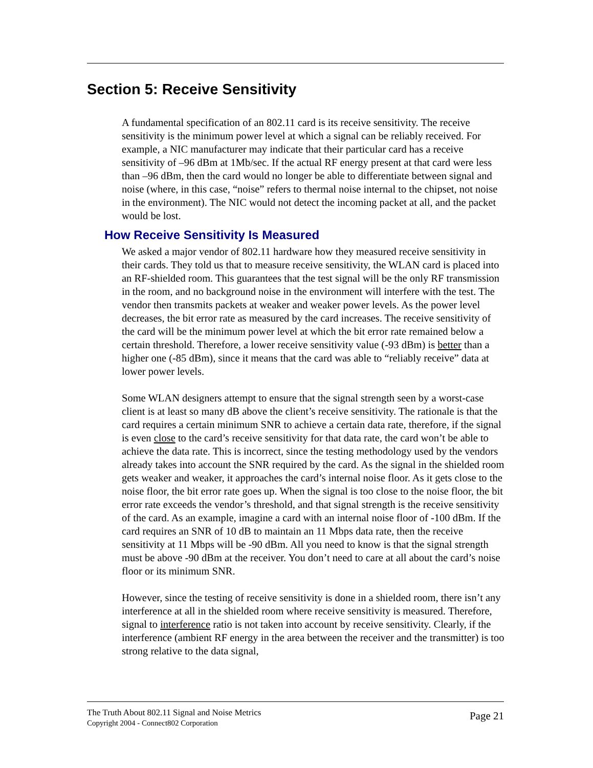Section 5: Receive Sensitivity
A fundamental specification of an 802.11 card is its receive sensitivity. The receive sensitivity is the minimum power level at which a signal can be reliably received. For example, a NIC manufacturer may indicate that their particular card has a receive sensitivity of –96 dBm at 1Mb/sec. If the actual RF energy present at that card were less than –96 dBm, then the card would no longer be able to differentiate between signal and noise (where, in this case, “noise” refers to thermal noise internal to the chipset, not noise in the environment). The NIC would not detect the incoming packet at all, and the packet would be lost.
How Receive Sensitivity Is Measured
We asked a major vendor of 802.11 hardware how they measured receive sensitivity in their cards. They told us that to measure receive sensitivity, the WLAN card is placed into an RF-shielded room. This guarantees that the test signal will be the only RF transmission in the room, and no background noise in the environment will interfere with the test. The vendor then transmits packets at weaker and weaker power levels. As the power level decreases, the bit error rate as measured by the card increases. The receive sensitivity of the card will be the minimum power level at which the bit error rate remained below a certain threshold. Therefore, a lower receive sensitivity value (-93 dBm) is better than a higher one (-85 dBm), since it means that the card was able to “reliably receive” data at lower power levels.
Some WLAN designers attempt to ensure that the signal strength seen by a worst-case client is at least so many dB above the client’s receive sensitivity. The rationale is that the card requires a certain minimum SNR to achieve a certain data rate, therefore, if the signal is even close to the card’s receive sensitivity for that data rate, the card won’t be able to achieve the data rate. This is incorrect, since the testing methodology used by the vendors already takes into account the SNR required by the card. As the signal in the shielded room gets weaker and weaker, it approaches the card’s internal noise floor. As it gets close to the noise floor, the bit error rate goes up. When the signal is too close to the noise floor, the bit error rate exceeds the vendor’s threshold, and that signal strength is the receive sensitivity of the card. As an example, imagine a card with an internal noise floor of -100 dBm. If the card requires an SNR of 10 dB to maintain an 11 Mbps data rate, then the receive sensitivity at 11 Mbps will be -90 dBm. All you need to know is that the signal strength must be above -90 dBm at the receiver. You don’t need to care at all about the card’s noise floor or its minimum SNR.
However, since the testing of receive sensitivity is done in a shielded room, there isn’t any interference at all in the shielded room where receive sensitivity is measured. Therefore, signal to interference ratio is not taken into account by receive sensitivity. Clearly, if the interference (ambient RF energy in the area between the receiver and the transmitter) is too strong relative to the data signal,
The Truth About 802.11 Signal and Noise Metrics
Copyright 2004 - Connect802 Corporation
Page 21